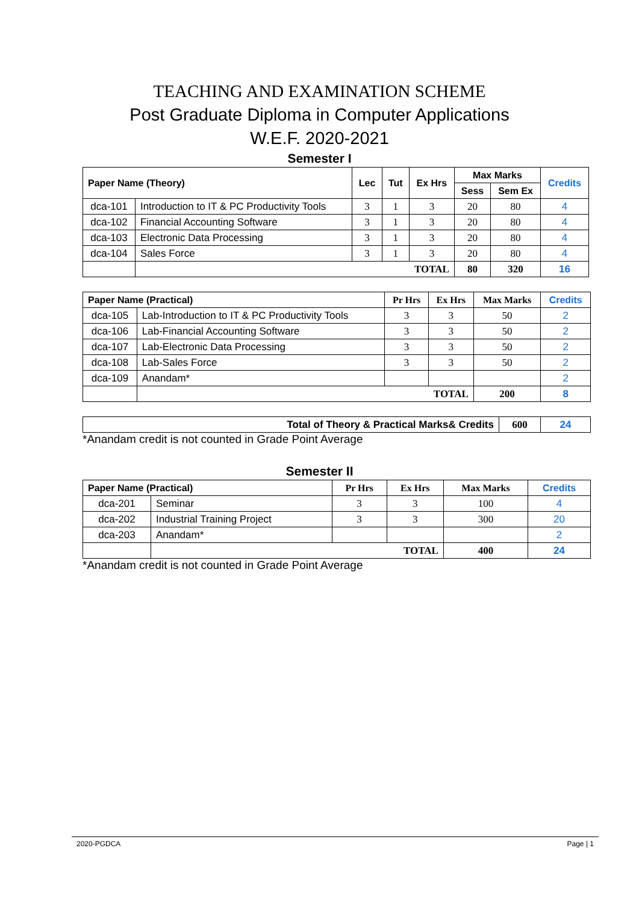TEACHING AND EXAMINATION SCHEME
Post Graduate Diploma in Computer Applications
W.E.F. 2020-2021
Semester I
| Paper Name (Theory) | | Lec | Tut | Ex Hrs | Max Marks | | Credits |
| --- | --- | --- | --- | --- | --- | --- | --- |
| | | | | | Sess | Sem Ex | |
| dca-101 | Introduction to IT & PC Productivity Tools | 3 | 1 | 3 | 20 | 80 | 4 |
| dca-102 | Financial Accounting Software | 3 | 1 | 3 | 20 | 80 | 4 |
| dca-103 | Electronic Data Processing | 3 | 1 | 3 | 20 | 80 | 4 |
| dca-104 | Sales Force | 3 | 1 | 3 | 20 | 80 | 4 |
| | TOTAL | | | | 80 | 320 | 16 |
| Paper Name (Practical) | | Pr Hrs | Ex Hrs | Max Marks | Credits |
| --- | --- | --- | --- | --- | --- |
| dca-105 | Lab-Introduction to IT & PC Productivity Tools | 3 | 3 | 50 | 2 |
| dca-106 | Lab-Financial Accounting Software | 3 | 3 | 50 | 2 |
| dca-107 | Lab-Electronic Data Processing | 3 | 3 | 50 | 2 |
| dca-108 | Lab-Sales Force | 3 | 3 | 50 | 2 |
| dca-109 | Anandam* | | | | 2 |
| | TOTAL | | | 200 | 8 |
| Total of Theory & Practical Marks& Credits | 600 | 24 |
*Anandam credit is not counted in Grade Point Average
Semester II
| Paper Name (Practical) | | Pr Hrs | Ex Hrs | Max Marks | Credits |
| --- | --- | --- | --- | --- | --- |
| dca-201 | Seminar | 3 | 3 | 100 | 4 |
| dca-202 | Industrial Training Project | 3 | 3 | 300 | 20 |
| dca-203 | Anandam* | | | | 2 |
| | TOTAL | | | 400 | 24 |
*Anandam credit is not counted in Grade Point Average
2020-PGDCA Page | 1